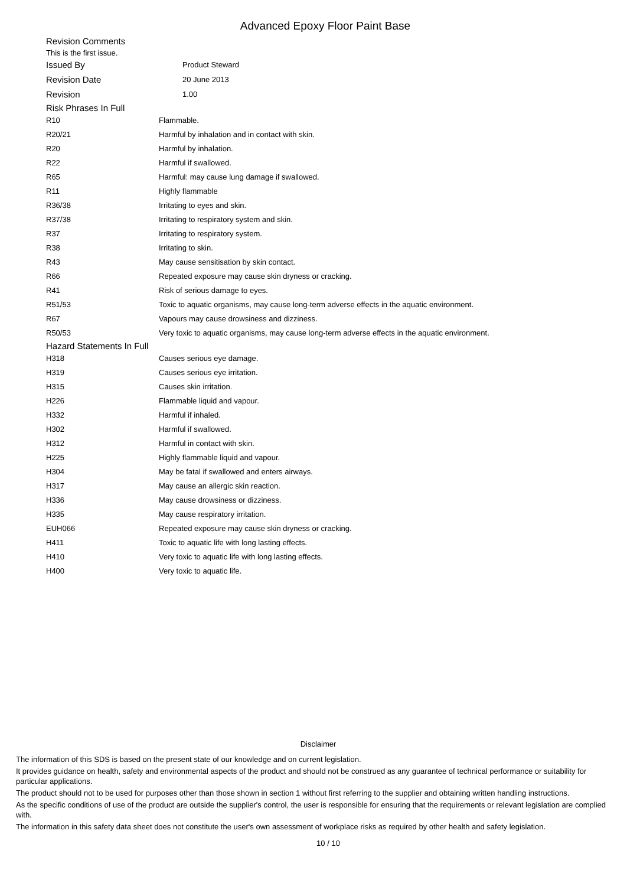Advanced Epoxy Floor Paint Base
Revision Comments
This is the first issue.
| Issued By | Product Steward |
| Revision Date | 20 June 2013 |
| Revision | 1.00 |
Risk Phrases In Full
| R10 | Flammable. |
| R20/21 | Harmful by inhalation and in contact with skin. |
| R20 | Harmful by inhalation. |
| R22 | Harmful if swallowed. |
| R65 | Harmful: may cause lung damage if swallowed. |
| R11 | Highly flammable |
| R36/38 | Irritating to eyes and skin. |
| R37/38 | Irritating to respiratory system and skin. |
| R37 | Irritating to respiratory system. |
| R38 | Irritating to skin. |
| R43 | May cause sensitisation by skin contact. |
| R66 | Repeated exposure may cause skin dryness or cracking. |
| R41 | Risk of serious damage to eyes. |
| R51/53 | Toxic to aquatic organisms, may cause long-term adverse effects in the aquatic environment. |
| R67 | Vapours may cause drowsiness and dizziness. |
| R50/53 | Very toxic to aquatic organisms, may cause long-term adverse effects in the aquatic environment. |
Hazard Statements In Full
| H318 | Causes serious eye damage. |
| H319 | Causes serious eye irritation. |
| H315 | Causes skin irritation. |
| H226 | Flammable liquid and vapour. |
| H332 | Harmful if inhaled. |
| H302 | Harmful if swallowed. |
| H312 | Harmful in contact with skin. |
| H225 | Highly flammable liquid and vapour. |
| H304 | May be fatal if swallowed and enters airways. |
| H317 | May cause an allergic skin reaction. |
| H336 | May cause drowsiness or dizziness. |
| H335 | May cause respiratory irritation. |
| EUH066 | Repeated exposure may cause skin dryness or cracking. |
| H411 | Toxic to aquatic life with long lasting effects. |
| H410 | Very toxic to aquatic life with long lasting effects. |
| H400 | Very toxic to aquatic life. |
Disclaimer
The information of this SDS is based on the present state of our knowledge and on current legislation.
It provides guidance on health, safety and environmental aspects of the product and should not be construed as any guarantee of technical performance or suitability for particular applications.
The product should not to be used for purposes other than those shown in section 1 without first referring to the supplier and obtaining written handling instructions.
As the specific conditions of use of the product are outside the supplier's control, the user is responsible for ensuring that the requirements or relevant legislation are complied with.
The information in this safety data sheet does not constitute the user's own assessment of workplace risks as required by other health and safety legislation.
10 / 10